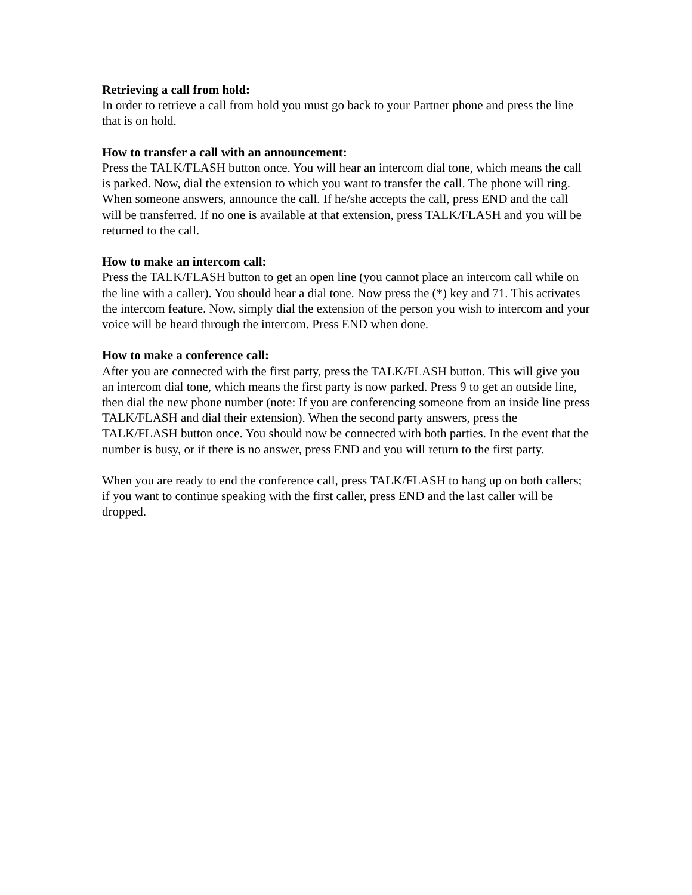Retrieving a call from hold:
In order to retrieve a call from hold you must go back to your Partner phone and press the line that is on hold.
How to transfer a call with an announcement:
Press the TALK/FLASH button once. You will hear an intercom dial tone, which means the call is parked. Now, dial the extension to which you want to transfer the call. The phone will ring. When someone answers, announce the call. If he/she accepts the call, press END and the call will be transferred. If no one is available at that extension, press TALK/FLASH and you will be returned to the call.
How to make an intercom call:
Press the TALK/FLASH button to get an open line (you cannot place an intercom call while on the line with a caller). You should hear a dial tone. Now press the (*) key and 71. This activates the intercom feature. Now, simply dial the extension of the person you wish to intercom and your voice will be heard through the intercom. Press END when done.
How to make a conference call:
After you are connected with the first party, press the TALK/FLASH button. This will give you an intercom dial tone, which means the first party is now parked. Press 9 to get an outside line, then dial the new phone number (note: If you are conferencing someone from an inside line press TALK/FLASH and dial their extension). When the second party answers, press the TALK/FLASH button once. You should now be connected with both parties. In the event that the number is busy, or if there is no answer, press END and you will return to the first party.
When you are ready to end the conference call, press TALK/FLASH to hang up on both callers; if you want to continue speaking with the first caller, press END and the last caller will be dropped.